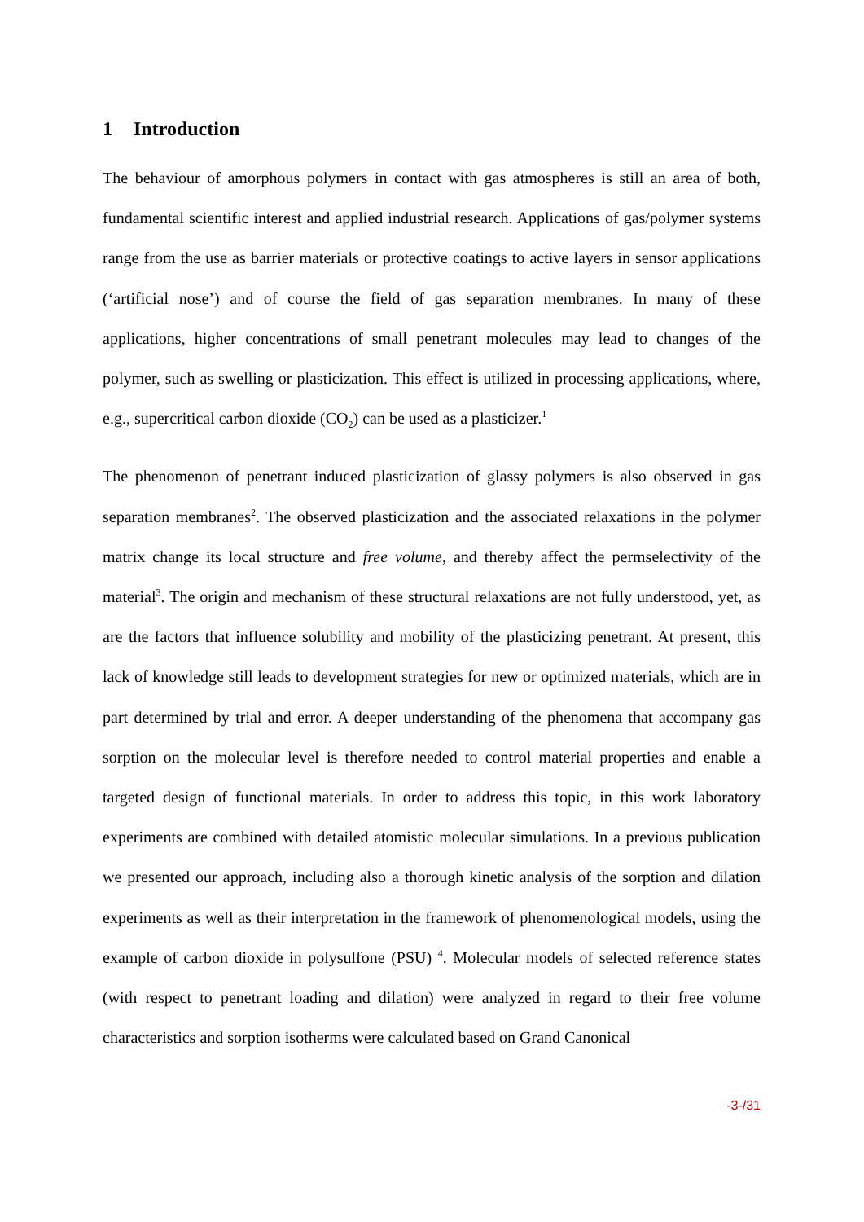1 Introduction
The behaviour of amorphous polymers in contact with gas atmospheres is still an area of both, fundamental scientific interest and applied industrial research. Applications of gas/polymer systems range from the use as barrier materials or protective coatings to active layers in sensor applications (‘artificial nose’) and of course the field of gas separation membranes. In many of these applications, higher concentrations of small penetrant molecules may lead to changes of the polymer, such as swelling or plasticization. This effect is utilized in processing applications, where, e.g., supercritical carbon dioxide (CO<sub>2</sub>) can be used as a plasticizer.<sup>1</sup>
The phenomenon of penetrant induced plasticization of glassy polymers is also observed in gas separation membranes<sup>2</sup>. The observed plasticization and the associated relaxations in the polymer matrix change its local structure and free volume, and thereby affect the permselectivity of the material<sup>3</sup>. The origin and mechanism of these structural relaxations are not fully understood, yet, as are the factors that influence solubility and mobility of the plasticizing penetrant. At present, this lack of knowledge still leads to development strategies for new or optimized materials, which are in part determined by trial and error. A deeper understanding of the phenomena that accompany gas sorption on the molecular level is therefore needed to control material properties and enable a targeted design of functional materials. In order to address this topic, in this work laboratory experiments are combined with detailed atomistic molecular simulations. In a previous publication we presented our approach, including also a thorough kinetic analysis of the sorption and dilation experiments as well as their interpretation in the framework of phenomenological models, using the example of carbon dioxide in polysulfone (PSU) <sup>4</sup>. Molecular models of selected reference states (with respect to penetrant loading and dilation) were analyzed in regard to their free volume characteristics and sorption isotherms were calculated based on Grand Canonical
-3-/31